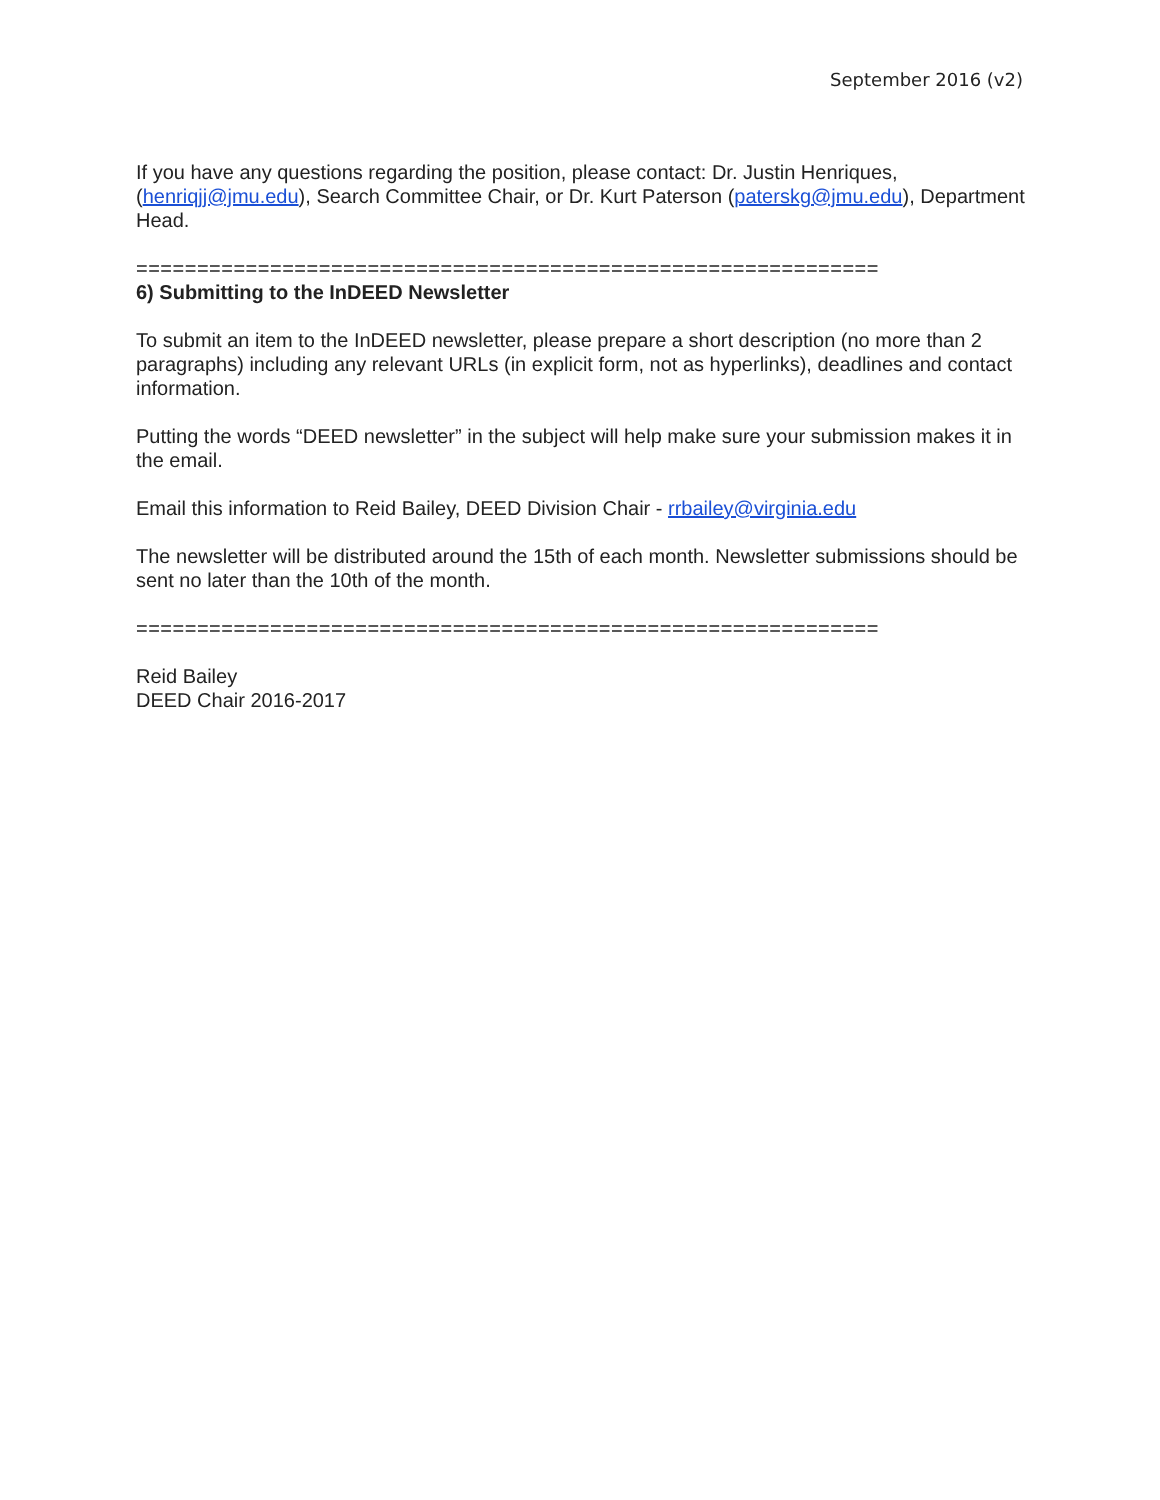September 2016 (v2)
If you have any questions regarding the position, please contact: Dr. Justin Henriques, (henriqjj@jmu.edu), Search Committee Chair, or Dr. Kurt Paterson (paterskg@jmu.edu), Department Head.
=============================================================
6) Submitting to the InDEED Newsletter
To submit an item to the InDEED newsletter, please prepare a short description (no more than 2 paragraphs) including any relevant URLs (in explicit form, not as hyperlinks), deadlines and contact information.
Putting the words “DEED newsletter” in the subject will help make sure your submission makes it in the email.
Email this information to Reid Bailey, DEED Division Chair - rrbailey@virginia.edu
The newsletter will be distributed around the 15th of each month. Newsletter submissions should be sent no later than the 10th of the month.
=============================================================
Reid Bailey
DEED Chair 2016-2017